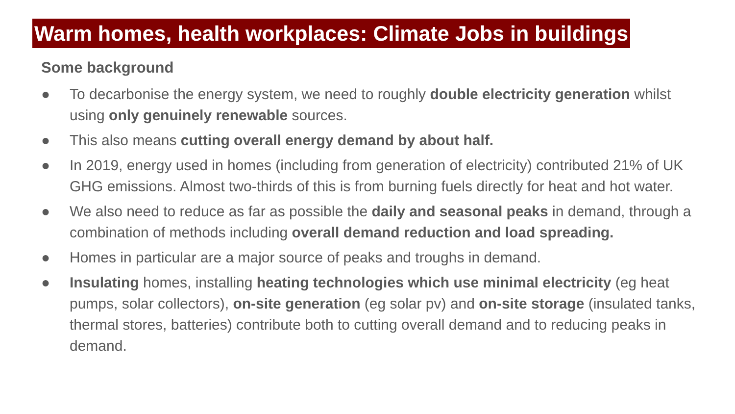Warm homes, health workplaces: Climate Jobs in buildings
Some background
● To decarbonise the energy system, we need to roughly double electricity generation whilst using only genuinely renewable sources.
● This also means cutting overall energy demand by about half.
● In 2019, energy used in homes (including from generation of electricity) contributed 21% of UK GHG emissions. Almost two-thirds of this is from burning fuels directly for heat and hot water.
● We also need to reduce as far as possible the daily and seasonal peaks in demand, through a combination of methods including overall demand reduction and load spreading.
● Homes in particular are a major source of peaks and troughs in demand.
● Insulating homes, installing heating technologies which use minimal electricity (eg heat pumps, solar collectors), on-site generation (eg solar pv) and on-site storage (insulated tanks, thermal stores, batteries) contribute both to cutting overall demand and to reducing peaks in demand.